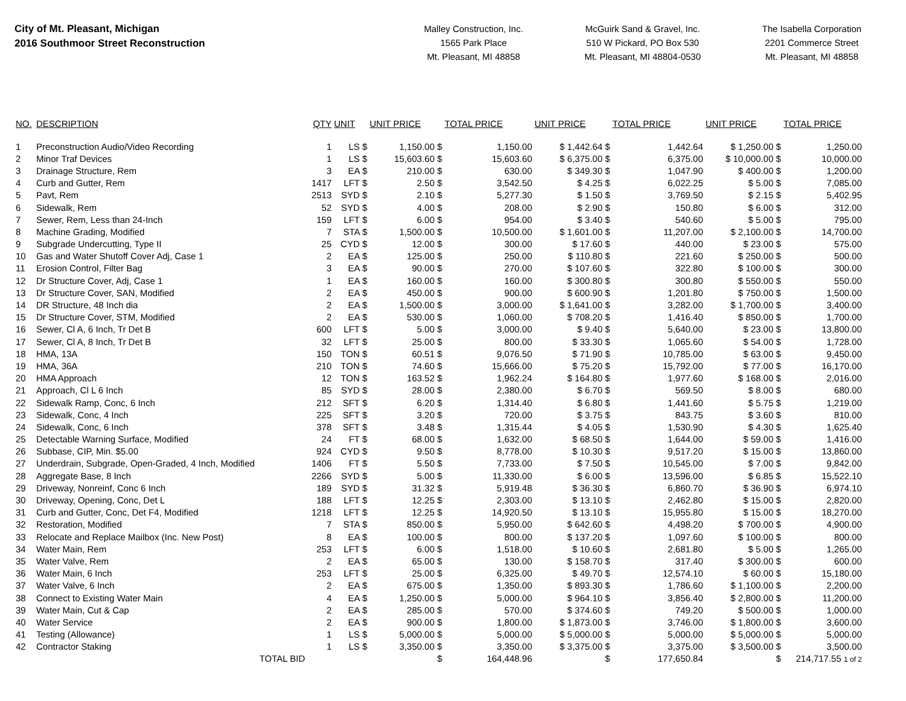City of Mt. Pleasant, Michigan
2016 Southmoor Street Reconstruction
Malley Construction, Inc.
1565 Park Place
Mt. Pleasant, MI 48858
McGuirk Sand & Gravel, Inc.
510 W Pickard, PO Box 530
Mt. Pleasant, MI 48804-0530
The Isabella Corporation
2201 Commerce Street
Mt. Pleasant, MI 48858
| NO. | DESCRIPTION | QTY | UNIT | UNIT PRICE | TOTAL PRICE | UNIT PRICE | TOTAL PRICE | UNIT PRICE | TOTAL PRICE |
| --- | --- | --- | --- | --- | --- | --- | --- | --- | --- |
| 1 | Preconstruction Audio/Video Recording | 1 | LS $ | 1,150.00 $ | 1,150.00 | $ 1,442.64 $ | 1,442.64 | $ 1,250.00 $ | 1,250.00 |
| 2 | Minor Traf Devices | 1 | LS $ | 15,603.60 $ | 15,603.60 | $ 6,375.00 $ | 6,375.00 | $ 10,000.00 $ | 10,000.00 |
| 3 | Drainage Structure, Rem | 3 | EA $ | 210.00 $ | 630.00 | $ 349.30 $ | 1,047.90 | $ 400.00 $ | 1,200.00 |
| 4 | Curb and Gutter, Rem | 1417 | LFT $ | 2.50 $ | 3,542.50 | $ 4.25 $ | 6,022.25 | $ 5.00 $ | 7,085.00 |
| 5 | Pavt, Rem | 2513 | SYD $ | 2.10 $ | 5,277.30 | $ 1.50 $ | 3,769.50 | $ 2.15 $ | 5,402.95 |
| 6 | Sidewalk, Rem | 52 | SYD $ | 4.00 $ | 208.00 | $ 2.90 $ | 150.80 | $ 6.00 $ | 312.00 |
| 7 | Sewer, Rem, Less than 24-Inch | 159 | LFT $ | 6.00 $ | 954.00 | $ 3.40 $ | 540.60 | $ 5.00 $ | 795.00 |
| 8 | Machine Grading, Modified | 7 | STA $ | 1,500.00 $ | 10,500.00 | $ 1,601.00 $ | 11,207.00 | $ 2,100.00 $ | 14,700.00 |
| 9 | Subgrade Undercutting, Type II | 25 | CYD $ | 12.00 $ | 300.00 | $ 17.60 $ | 440.00 | $ 23.00 $ | 575.00 |
| 10 | Gas and Water Shutoff Cover Adj, Case 1 | 2 | EA $ | 125.00 $ | 250.00 | $ 110.80 $ | 221.60 | $ 250.00 $ | 500.00 |
| 11 | Erosion Control, Filter Bag | 3 | EA $ | 90.00 $ | 270.00 | $ 107.60 $ | 322.80 | $ 100.00 $ | 300.00 |
| 12 | Dr Structure Cover, Adj, Case 1 | 1 | EA $ | 160.00 $ | 160.00 | $ 300.80 $ | 300.80 | $ 550.00 $ | 550.00 |
| 13 | Dr Structure Cover, SAN, Modified | 2 | EA $ | 450.00 $ | 900.00 | $ 600.90 $ | 1,201.80 | $ 750.00 $ | 1,500.00 |
| 14 | DR Structure, 48 Inch dia | 2 | EA $ | 1,500.00 $ | 3,000.00 | $ 1,641.00 $ | 3,282.00 | $ 1,700.00 $ | 3,400.00 |
| 15 | Dr Structure Cover, STM, Modified | 2 | EA $ | 530.00 $ | 1,060.00 | $ 708.20 $ | 1,416.40 | $ 850.00 $ | 1,700.00 |
| 16 | Sewer, Cl A, 6 Inch, Tr Det B | 600 | LFT $ | 5.00 $ | 3,000.00 | $ 9.40 $ | 5,640.00 | $ 23.00 $ | 13,800.00 |
| 17 | Sewer, Cl A, 8 Inch, Tr Det B | 32 | LFT $ | 25.00 $ | 800.00 | $ 33.30 $ | 1,065.60 | $ 54.00 $ | 1,728.00 |
| 18 | HMA, 13A | 150 | TON $ | 60.51 $ | 9,076.50 | $ 71.90 $ | 10,785.00 | $ 63.00 $ | 9,450.00 |
| 19 | HMA, 36A | 210 | TON $ | 74.60 $ | 15,666.00 | $ 75.20 $ | 15,792.00 | $ 77.00 $ | 16,170.00 |
| 20 | HMA Approach | 12 | TON $ | 163.52 $ | 1,962.24 | $ 164.80 $ | 1,977.60 | $ 168.00 $ | 2,016.00 |
| 21 | Approach, Cl L 6 Inch | 85 | SYD $ | 28.00 $ | 2,380.00 | $ 6.70 $ | 569.50 | $ 8.00 $ | 680.00 |
| 22 | Sidewalk Ramp, Conc, 6 Inch | 212 | SFT $ | 6.20 $ | 1,314.40 | $ 6.80 $ | 1,441.60 | $ 5.75 $ | 1,219.00 |
| 23 | Sidewalk, Conc, 4 Inch | 225 | SFT $ | 3.20 $ | 720.00 | $ 3.75 $ | 843.75 | $ 3.60 $ | 810.00 |
| 24 | Sidewalk, Conc, 6 Inch | 378 | SFT $ | 3.48 $ | 1,315.44 | $ 4.05 $ | 1,530.90 | $ 4.30 $ | 1,625.40 |
| 25 | Detectable Warning Surface, Modified | 24 | FT $ | 68.00 $ | 1,632.00 | $ 68.50 $ | 1,644.00 | $ 59.00 $ | 1,416.00 |
| 26 | Subbase, CIP, Min. $5.00 | 924 | CYD $ | 9.50 $ | 8,778.00 | $ 10.30 $ | 9,517.20 | $ 15.00 $ | 13,860.00 |
| 27 | Underdrain, Subgrade, Open-Graded, 4 Inch, Modified | 1406 | FT $ | 5.50 $ | 7,733.00 | $ 7.50 $ | 10,545.00 | $ 7.00 $ | 9,842.00 |
| 28 | Aggregate Base, 8 Inch | 2266 | SYD $ | 5.00 $ | 11,330.00 | $ 6.00 $ | 13,596.00 | $ 6.85 $ | 15,522.10 |
| 29 | Driveway, Nonreinf, Conc 6 Inch | 189 | SYD $ | 31.32 $ | 5,919.48 | $ 36.30 $ | 6,860.70 | $ 36.90 $ | 6,974.10 |
| 30 | Driveway, Opening, Conc, Det L | 188 | LFT $ | 12.25 $ | 2,303.00 | $ 13.10 $ | 2,462.80 | $ 15.00 $ | 2,820.00 |
| 31 | Curb and Gutter, Conc, Det F4, Modified | 1218 | LFT $ | 12.25 $ | 14,920.50 | $ 13.10 $ | 15,955.80 | $ 15.00 $ | 18,270.00 |
| 32 | Restoration, Modified | 7 | STA $ | 850.00 $ | 5,950.00 | $ 642.60 $ | 4,498.20 | $ 700.00 $ | 4,900.00 |
| 33 | Relocate and Replace Mailbox (Inc. New Post) | 8 | EA $ | 100.00 $ | 800.00 | $ 137.20 $ | 1,097.60 | $ 100.00 $ | 800.00 |
| 34 | Water Main, Rem | 253 | LFT $ | 6.00 $ | 1,518.00 | $ 10.60 $ | 2,681.80 | $ 5.00 $ | 1,265.00 |
| 35 | Water Valve, Rem | 2 | EA $ | 65.00 $ | 130.00 | $ 158.70 $ | 317.40 | $ 300.00 $ | 600.00 |
| 36 | Water Main, 6 Inch | 253 | LFT $ | 25.00 $ | 6,325.00 | $ 49.70 $ | 12,574.10 | $ 60.00 $ | 15,180.00 |
| 37 | Water Valve, 6 Inch | 2 | EA $ | 675.00 $ | 1,350.00 | $ 893.30 $ | 1,786.60 | $ 1,100.00 $ | 2,200.00 |
| 38 | Connect to Existing Water Main | 4 | EA $ | 1,250.00 $ | 5,000.00 | $ 964.10 $ | 3,856.40 | $ 2,800.00 $ | 11,200.00 |
| 39 | Water Main, Cut & Cap | 2 | EA $ | 285.00 $ | 570.00 | $ 374.60 $ | 749.20 | $ 500.00 $ | 1,000.00 |
| 40 | Water Service | 2 | EA $ | 900.00 $ | 1,800.00 | $ 1,873.00 $ | 3,746.00 | $ 1,800.00 $ | 3,600.00 |
| 41 | Testing (Allowance) | 1 | LS $ | 5,000.00 $ | 5,000.00 | $ 5,000.00 $ | 5,000.00 | $ 5,000.00 $ | 5,000.00 |
| 42 | Contractor Staking | 1 | LS $ | 3,350.00 $ | 3,350.00 | $ 3,375.00 $ | 3,375.00 | $ 3,500.00 $ | 3,500.00 |
| | TOTAL BID | | | $ | 164,448.96 | $ | 177,650.84 | $ | 214,717.55 1 of 2 |